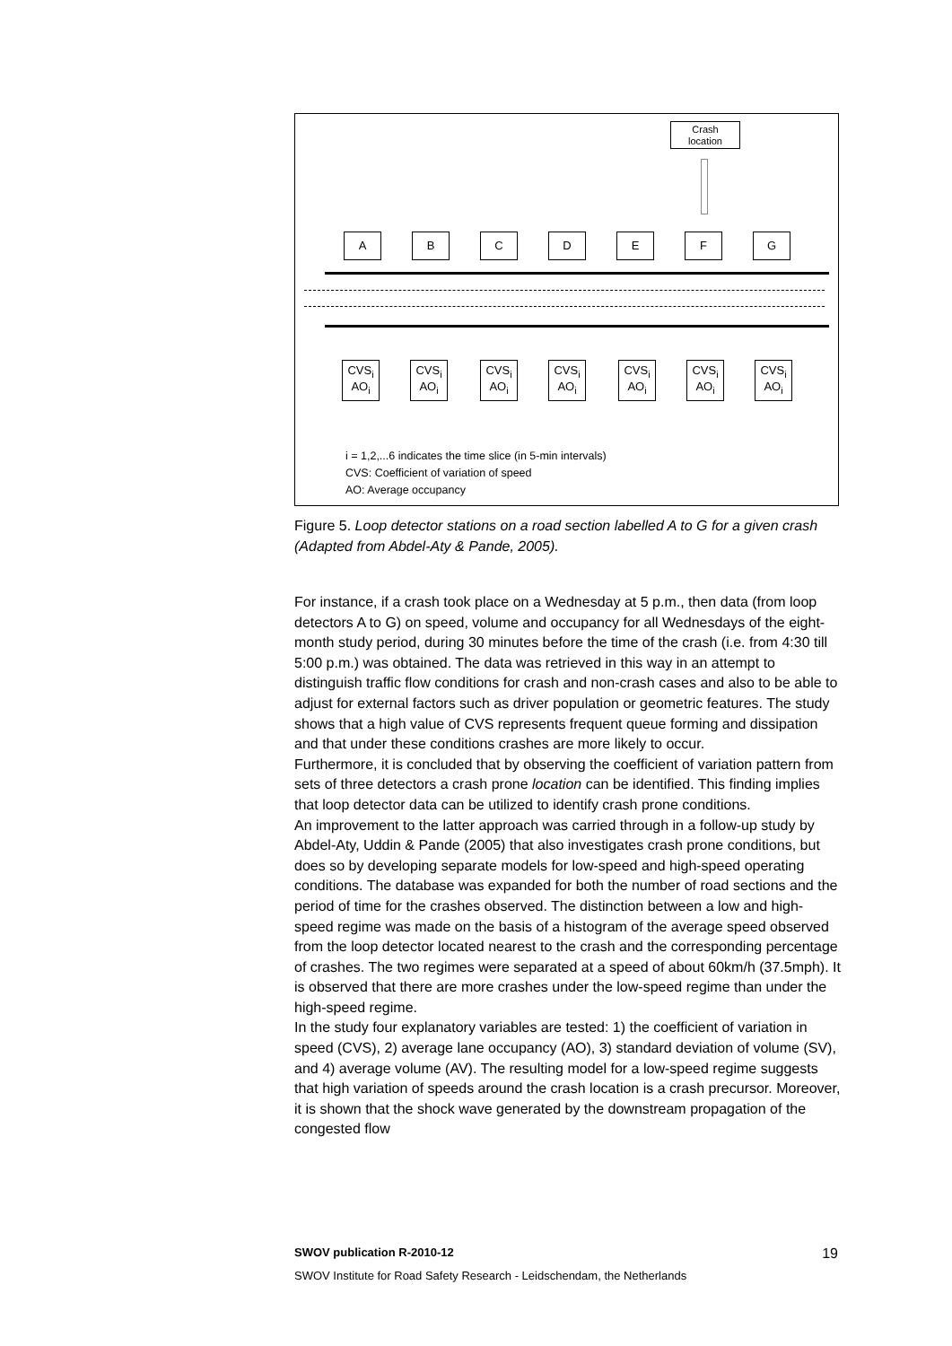Crash
location
A B C D E F G
CVS<sub>i</sub>
AO<sub>i</sub>
CVS<sub>i</sub>
AO<sub>i</sub>
CVS<sub>i</sub>
AO<sub>i</sub>
CVS<sub>i</sub>
AO<sub>i</sub>
CVS<sub>i</sub>
AO<sub>i</sub>
CVS<sub>i</sub>
AO<sub>i</sub>
CVS<sub>i</sub>
AO<sub>i</sub>
i = 1,2,...6 indicates the time slice (in 5-min intervals)
CVS: Coefficient of variation of speed
AO: Average occupancy
Figure 5. Loop detector stations on a road section labelled A to G for a given crash (Adapted from Abdel-Aty & Pande, 2005).
For instance, if a crash took place on a Wednesday at 5 p.m., then data (from loop detectors A to G) on speed, volume and occupancy for all Wednesdays of the eight-month study period, during 30 minutes before the time of the crash (i.e. from 4:30 till 5:00 p.m.) was obtained. The data was retrieved in this way in an attempt to distinguish traffic flow conditions for crash and non-crash cases and also to be able to adjust for external factors such as driver population or geometric features. The study shows that a high value of CVS represents frequent queue forming and dissipation and that under these conditions crashes are more likely to occur.
Furthermore, it is concluded that by observing the coefficient of variation pattern from sets of three detectors a crash prone location can be identified. This finding implies that loop detector data can be utilized to identify crash prone conditions.
An improvement to the latter approach was carried through in a follow-up study by Abdel-Aty, Uddin & Pande (2005) that also investigates crash prone conditions, but does so by developing separate models for low-speed and high-speed operating conditions. The database was expanded for both the number of road sections and the period of time for the crashes observed. The distinction between a low and high-speed regime was made on the basis of a histogram of the average speed observed from the loop detector located nearest to the crash and the corresponding percentage of crashes. The two regimes were separated at a speed of about 60km/h (37.5mph). It is observed that there are more crashes under the low-speed regime than under the high-speed regime.
In the study four explanatory variables are tested: 1) the coefficient of variation in speed (CVS), 2) average lane occupancy (AO), 3) standard deviation of volume (SV), and 4) average volume (AV). The resulting model for a low-speed regime suggests that high variation of speeds around the crash location is a crash precursor. Moreover, it is shown that the shock wave generated by the downstream propagation of the congested flow
SWOV publication R-2010-12 19
SWOV Institute for Road Safety Research - Leidschendam, the Netherlands